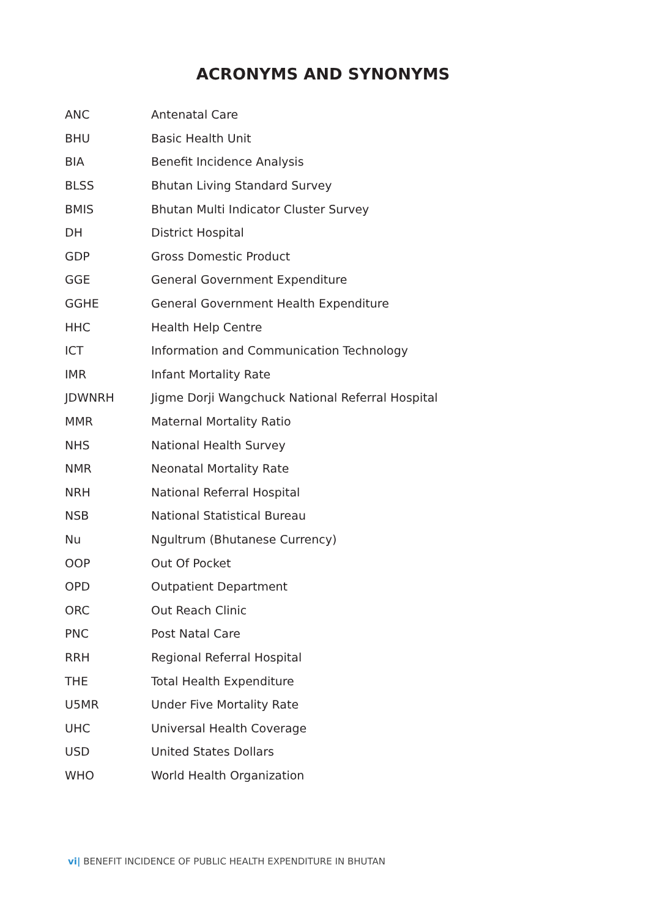ACRONYMS AND SYNONYMS
| ANC | Antenatal Care |
| BHU | Basic Health Unit |
| BIA | Benefit Incidence Analysis |
| BLSS | Bhutan Living Standard Survey |
| BMIS | Bhutan Multi Indicator Cluster Survey |
| DH | District Hospital |
| GDP | Gross Domestic Product |
| GGE | General Government Expenditure |
| GGHE | General Government Health Expenditure |
| HHC | Health Help Centre |
| ICT | Information and Communication Technology |
| IMR | Infant Mortality Rate |
| JDWNRH | Jigme Dorji Wangchuck National Referral Hospital |
| MMR | Maternal Mortality Ratio |
| NHS | National Health Survey |
| NMR | Neonatal Mortality Rate |
| NRH | National Referral Hospital |
| NSB | National Statistical Bureau |
| Nu | Ngultrum (Bhutanese Currency) |
| OOP | Out Of Pocket |
| OPD | Outpatient Department |
| ORC | Out Reach Clinic |
| PNC | Post Natal Care |
| RRH | Regional Referral Hospital |
| THE | Total Health Expenditure |
| U5MR | Under Five Mortality Rate |
| UHC | Universal Health Coverage |
| USD | United States Dollars |
| WHO | World Health Organization |
vi| BENEFIT INCIDENCE OF PUBLIC HEALTH EXPENDITURE IN BHUTAN